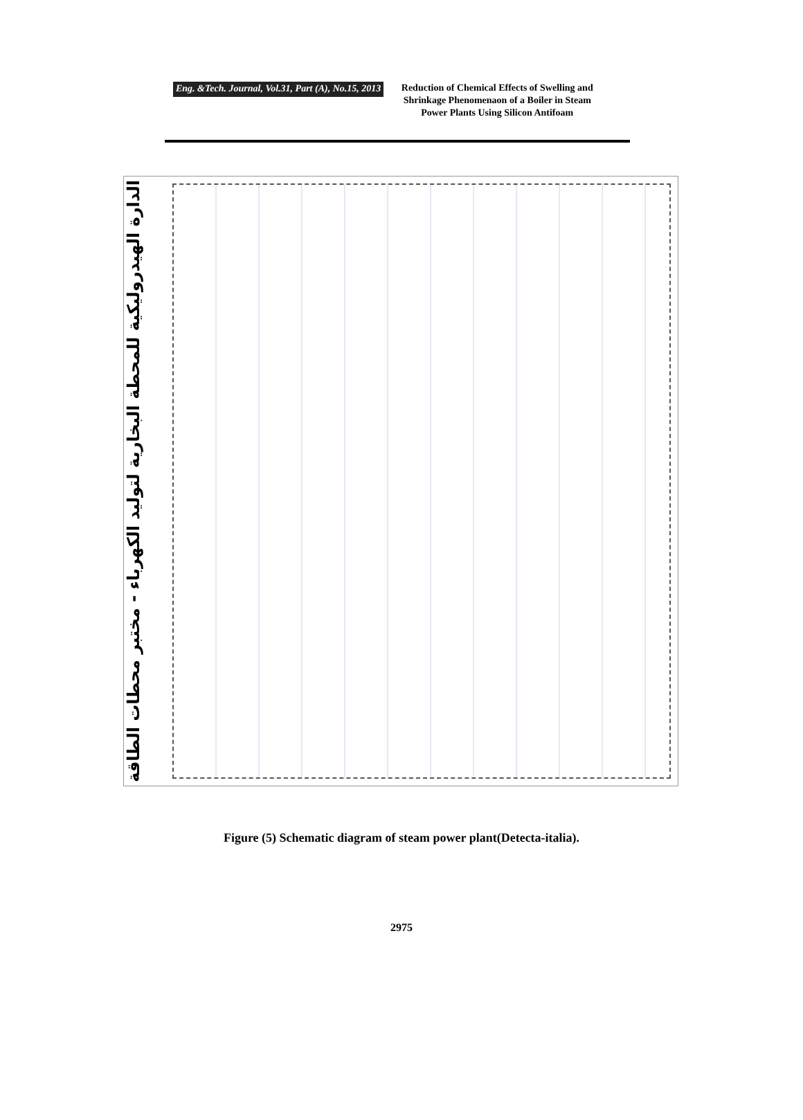Eng. &Tech. Journal, Vol.31, Part (A), No.15, 2013
Reduction of Chemical Effects of Swelling and Shrinkage Phenomenaon of a Boiler in Steam Power Plants Using Silicon Antifoam
الدارة الهيدروليكية للمحطة البخارية لتوليد الكهرباء - مختبر محطات الطاقة
Figure (5) Schematic diagram of steam power plant(Detecta-italia).
2975